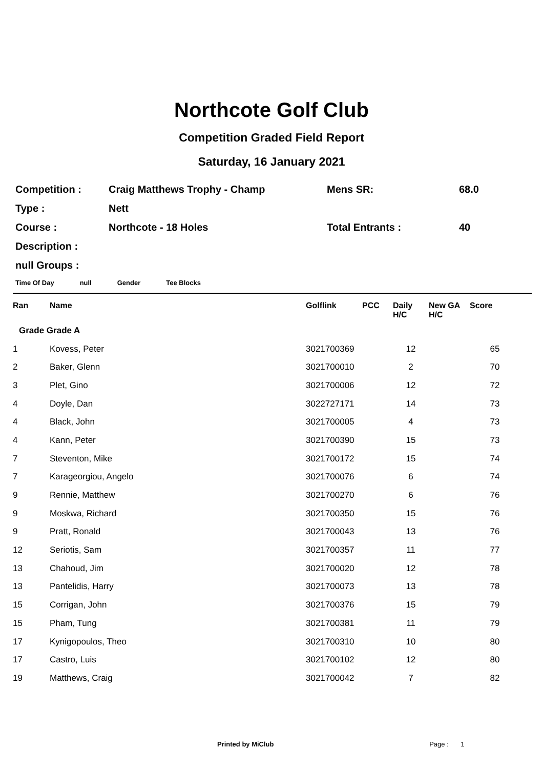Northcote Golf Club
Competition Graded Field Report
Saturday, 16 January 2021
| Competition : | Craig Matthews Trophy - Champ | Mens SR: | 68.0 |
| Type : | Nett | | |
| Course : | Northcote - 18 Holes | Total Entrants : | 40 |
| Description : | | | |
| null Groups : | | | |
Time Of Day null Gender Tee Blocks
| Ran | Name | Golflink | PCC | Daily H/C | New GA H/C | Score |
| --- | --- | --- | --- | --- | --- | --- |
| Grade Grade A | | | | | | |
| 1 | Kovess, Peter | 3021700369 | | 12 | | 65 |
| 2 | Baker, Glenn | 3021700010 | | 2 | | 70 |
| 3 | Plet, Gino | 3021700006 | | 12 | | 72 |
| 4 | Doyle, Dan | 3022727171 | | 14 | | 73 |
| 4 | Black, John | 3021700005 | | 4 | | 73 |
| 4 | Kann, Peter | 3021700390 | | 15 | | 73 |
| 7 | Steventon, Mike | 3021700172 | | 15 | | 74 |
| 7 | Karageorgiou, Angelo | 3021700076 | | 6 | | 74 |
| 9 | Rennie, Matthew | 3021700270 | | 6 | | 76 |
| 9 | Moskwa, Richard | 3021700350 | | 15 | | 76 |
| 9 | Pratt, Ronald | 3021700043 | | 13 | | 76 |
| 12 | Seriotis, Sam | 3021700357 | | 11 | | 77 |
| 13 | Chahoud, Jim | 3021700020 | | 12 | | 78 |
| 13 | Pantelidis, Harry | 3021700073 | | 13 | | 78 |
| 15 | Corrigan, John | 3021700376 | | 15 | | 79 |
| 15 | Pham, Tung | 3021700381 | | 11 | | 79 |
| 17 | Kynigopoulos, Theo | 3021700310 | | 10 | | 80 |
| 17 | Castro, Luis | 3021700102 | | 12 | | 80 |
| 19 | Matthews, Craig | 3021700042 | | 7 | | 82 |
Printed by MiClub Page : 1